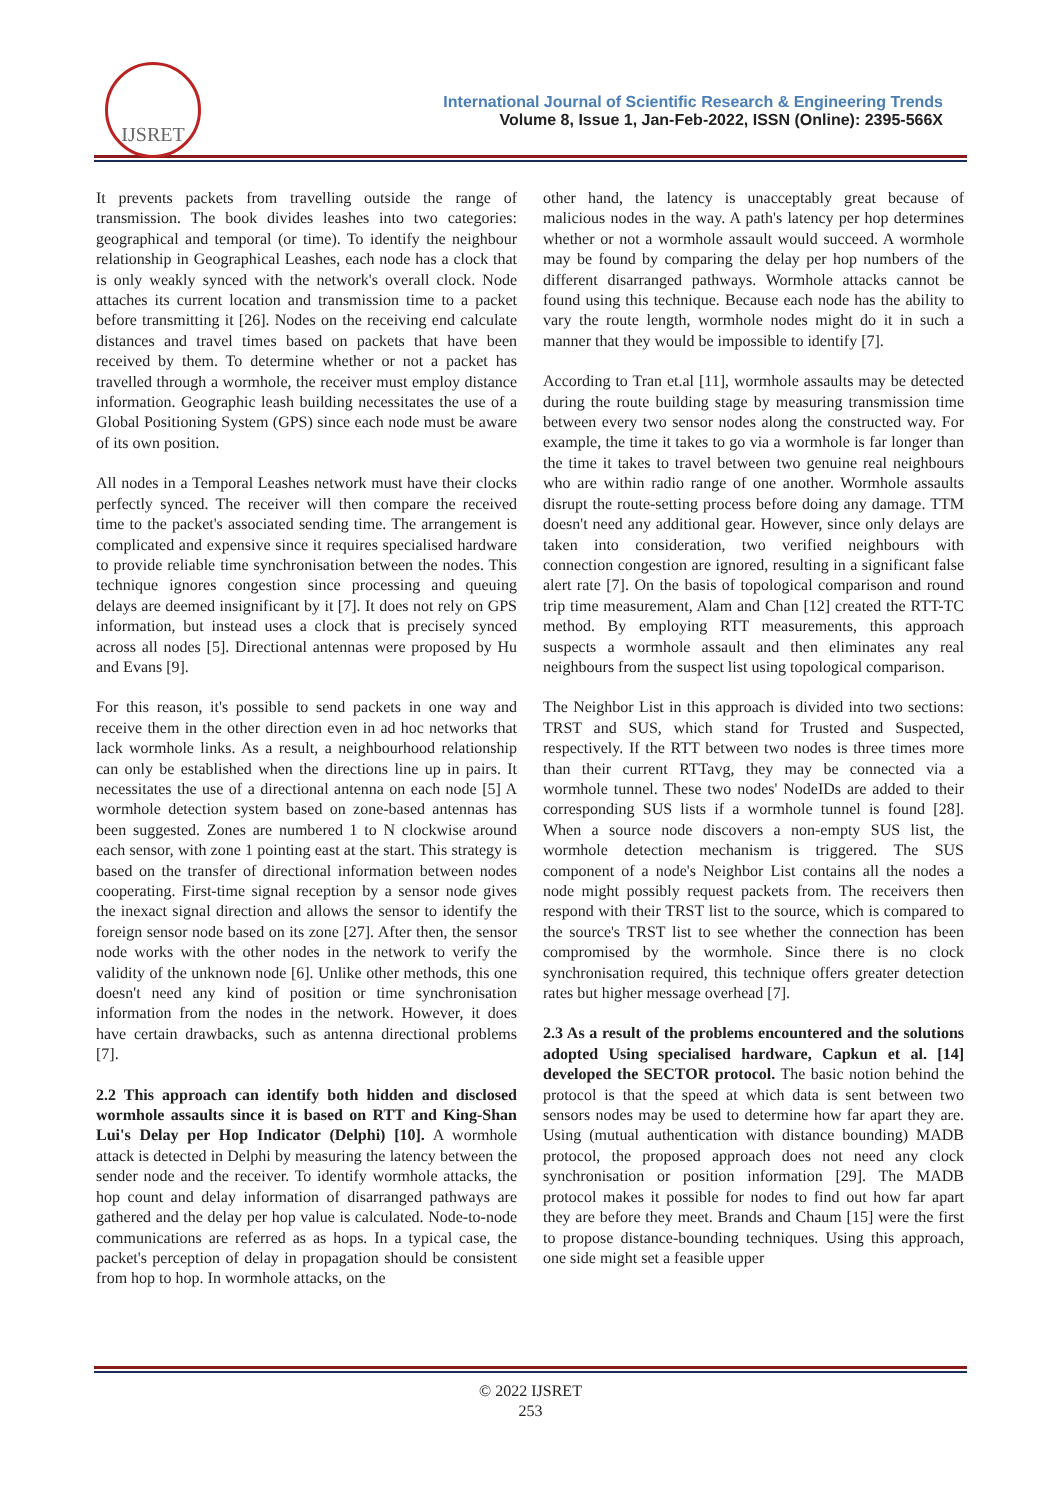IJSRET
International Journal of Scientific Research & Engineering Trends
Volume 8, Issue 1, Jan-Feb-2022, ISSN (Online): 2395-566X
It prevents packets from travelling outside the range of transmission. The book divides leashes into two categories: geographical and temporal (or time). To identify the neighbour relationship in Geographical Leashes, each node has a clock that is only weakly synced with the network's overall clock. Node attaches its current location and transmission time to a packet before transmitting it [26]. Nodes on the receiving end calculate distances and travel times based on packets that have been received by them. To determine whether or not a packet has travelled through a wormhole, the receiver must employ distance information. Geographic leash building necessitates the use of a Global Positioning System (GPS) since each node must be aware of its own position.
All nodes in a Temporal Leashes network must have their clocks perfectly synced. The receiver will then compare the received time to the packet's associated sending time. The arrangement is complicated and expensive since it requires specialised hardware to provide reliable time synchronisation between the nodes. This technique ignores congestion since processing and queuing delays are deemed insignificant by it [7]. It does not rely on GPS information, but instead uses a clock that is precisely synced across all nodes [5]. Directional antennas were proposed by Hu and Evans [9].
For this reason, it's possible to send packets in one way and receive them in the other direction even in ad hoc networks that lack wormhole links. As a result, a neighbourhood relationship can only be established when the directions line up in pairs. It necessitates the use of a directional antenna on each node [5] A wormhole detection system based on zone-based antennas has been suggested. Zones are numbered 1 to N clockwise around each sensor, with zone 1 pointing east at the start. This strategy is based on the transfer of directional information between nodes cooperating. First-time signal reception by a sensor node gives the inexact signal direction and allows the sensor to identify the foreign sensor node based on its zone [27]. After then, the sensor node works with the other nodes in the network to verify the validity of the unknown node [6]. Unlike other methods, this one doesn't need any kind of position or time synchronisation information from the nodes in the network. However, it does have certain drawbacks, such as antenna directional problems [7].
2.2 This approach can identify both hidden and disclosed wormhole assaults since it is based on RTT and King-Shan Lui's Delay per Hop Indicator (Delphi) [10]. A wormhole attack is detected in Delphi by measuring the latency between the sender node and the receiver. To identify wormhole attacks, the hop count and delay information of disarranged pathways are gathered and the delay per hop value is calculated. Node-to-node communications are referred as as hops. In a typical case, the packet's perception of delay in propagation should be consistent from hop to hop. In wormhole attacks, on the
other hand, the latency is unacceptably great because of malicious nodes in the way. A path's latency per hop determines whether or not a wormhole assault would succeed. A wormhole may be found by comparing the delay per hop numbers of the different disarranged pathways. Wormhole attacks cannot be found using this technique. Because each node has the ability to vary the route length, wormhole nodes might do it in such a manner that they would be impossible to identify [7].
According to Tran et.al [11], wormhole assaults may be detected during the route building stage by measuring transmission time between every two sensor nodes along the constructed way. For example, the time it takes to go via a wormhole is far longer than the time it takes to travel between two genuine real neighbours who are within radio range of one another. Wormhole assaults disrupt the route-setting process before doing any damage. TTM doesn't need any additional gear. However, since only delays are taken into consideration, two verified neighbours with connection congestion are ignored, resulting in a significant false alert rate [7]. On the basis of topological comparison and round trip time measurement, Alam and Chan [12] created the RTT-TC method. By employing RTT measurements, this approach suspects a wormhole assault and then eliminates any real neighbours from the suspect list using topological comparison.
The Neighbor List in this approach is divided into two sections: TRST and SUS, which stand for Trusted and Suspected, respectively. If the RTT between two nodes is three times more than their current RTTavg, they may be connected via a wormhole tunnel. These two nodes' NodeIDs are added to their corresponding SUS lists if a wormhole tunnel is found [28]. When a source node discovers a non-empty SUS list, the wormhole detection mechanism is triggered. The SUS component of a node's Neighbor List contains all the nodes a node might possibly request packets from. The receivers then respond with their TRST list to the source, which is compared to the source's TRST list to see whether the connection has been compromised by the wormhole. Since there is no clock synchronisation required, this technique offers greater detection rates but higher message overhead [7].
2.3 As a result of the problems encountered and the solutions adopted Using specialised hardware, Capkun et al. [14] developed the SECTOR protocol. The basic notion behind the protocol is that the speed at which data is sent between two sensors nodes may be used to determine how far apart they are. Using (mutual authentication with distance bounding) MADB protocol, the proposed approach does not need any clock synchronisation or position information [29]. The MADB protocol makes it possible for nodes to find out how far apart they are before they meet. Brands and Chaum [15] were the first to propose distance-bounding techniques. Using this approach, one side might set a feasible upper
© 2022 IJSRET
253